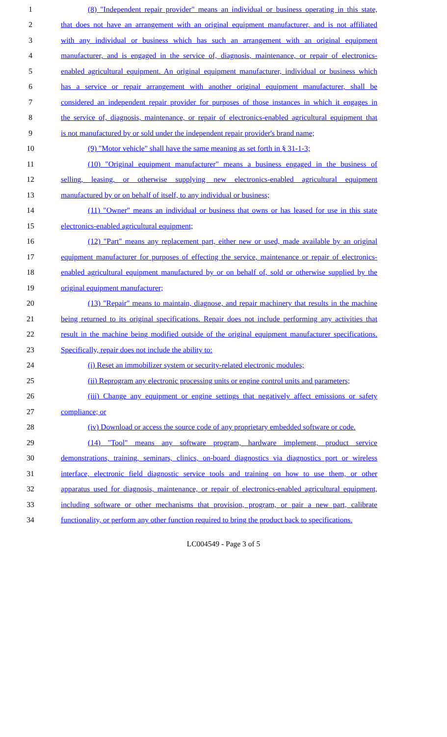1 (8) "Independent repair provider" means an individual or business operating in this state,
2 that does not have an arrangement with an original equipment manufacturer, and is not affiliated
3 with any individual or business which has such an arrangement with an original equipment
4 manufacturer, and is engaged in the service of, diagnosis, maintenance, or repair of electronics-
5 enabled agricultural equipment. An original equipment manufacturer, individual or business which
6 has a service or repair arrangement with another original equipment manufacturer, shall be
7 considered an independent repair provider for purposes of those instances in which it engages in
8 the service of, diagnosis, maintenance, or repair of electronics-enabled agricultural equipment that
9 is not manufactured by or sold under the independent repair provider's brand name;
10 (9) "Motor vehicle" shall have the same meaning as set forth in § 31-1-3;
11 (10) "Original equipment manufacturer" means a business engaged in the business of
12 selling, leasing, or otherwise supplying new electronics-enabled agricultural equipment
13 manufactured by or on behalf of itself, to any individual or business;
14 (11) "Owner" means an individual or business that owns or has leased for use in this state
15 electronics-enabled agricultural equipment;
16 (12) "Part" means any replacement part, either new or used, made available by an original
17 equipment manufacturer for purposes of effecting the service, maintenance or repair of electronics-
18 enabled agricultural equipment manufactured by or on behalf of, sold or otherwise supplied by the
19 original equipment manufacturer;
20 (13) "Repair" means to maintain, diagnose, and repair machinery that results in the machine
21 being returned to its original specifications. Repair does not include performing any activities that
22 result in the machine being modified outside of the original equipment manufacturer specifications.
23 Specifically, repair does not include the ability to:
24 (i) Reset an immobilizer system or security-related electronic modules;
25 (ii) Reprogram any electronic processing units or engine control units and parameters;
26 (iii) Change any equipment or engine settings that negatively affect emissions or safety
27 compliance; or
28 (iv) Download or access the source code of any proprietary embedded software or code.
29 (14) "Tool" means any software program, hardware implement, product service
30 demonstrations, training, seminars, clinics, on-board diagnostics via diagnostics port or wireless
31 interface, electronic field diagnostic service tools and training on how to use them, or other
32 apparatus used for diagnosis, maintenance, or repair of electronics-enabled agricultural equipment,
33 including software or other mechanisms that provision, program, or pair a new part, calibrate
34 functionality, or perform any other function required to bring the product back to specifications.
LC004549 - Page 3 of 5